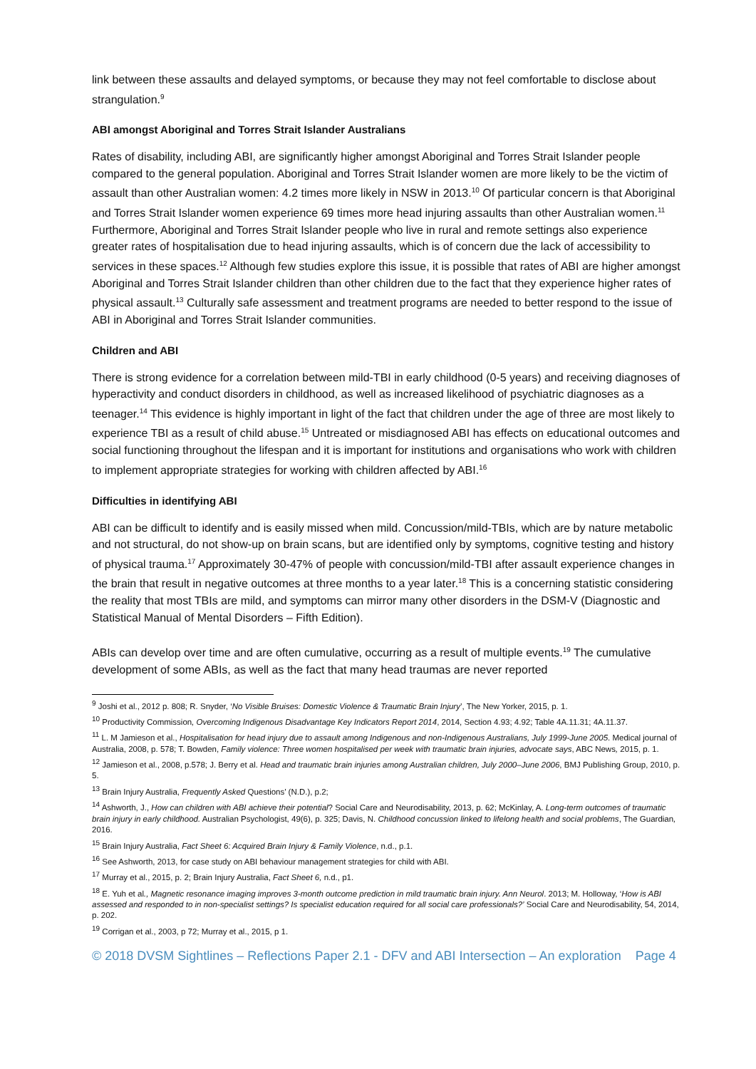link between these assaults and delayed symptoms, or because they may not feel comfortable to disclose about strangulation.<sup>9</sup>
ABI amongst Aboriginal and Torres Strait Islander Australians
Rates of disability, including ABI, are significantly higher amongst Aboriginal and Torres Strait Islander people compared to the general population. Aboriginal and Torres Strait Islander women are more likely to be the victim of assault than other Australian women: 4.2 times more likely in NSW in 2013.<sup>10</sup> Of particular concern is that Aboriginal and Torres Strait Islander women experience 69 times more head injuring assaults than other Australian women.<sup>11</sup> Furthermore, Aboriginal and Torres Strait Islander people who live in rural and remote settings also experience greater rates of hospitalisation due to head injuring assaults, which is of concern due the lack of accessibility to services in these spaces.<sup>12</sup> Although few studies explore this issue, it is possible that rates of ABI are higher amongst Aboriginal and Torres Strait Islander children than other children due to the fact that they experience higher rates of physical assault.<sup>13</sup> Culturally safe assessment and treatment programs are needed to better respond to the issue of ABI in Aboriginal and Torres Strait Islander communities.
Children and ABI
There is strong evidence for a correlation between mild-TBI in early childhood (0-5 years) and receiving diagnoses of hyperactivity and conduct disorders in childhood, as well as increased likelihood of psychiatric diagnoses as a teenager.<sup>14</sup> This evidence is highly important in light of the fact that children under the age of three are most likely to experience TBI as a result of child abuse.<sup>15</sup> Untreated or misdiagnosed ABI has effects on educational outcomes and social functioning throughout the lifespan and it is important for institutions and organisations who work with children to implement appropriate strategies for working with children affected by ABI.<sup>16</sup>
Difficulties in identifying ABI
ABI can be difficult to identify and is easily missed when mild. Concussion/mild-TBIs, which are by nature metabolic and not structural, do not show-up on brain scans, but are identified only by symptoms, cognitive testing and history of physical trauma.<sup>17</sup> Approximately 30-47% of people with concussion/mild-TBI after assault experience changes in the brain that result in negative outcomes at three months to a year later.<sup>18</sup> This is a concerning statistic considering the reality that most TBIs are mild, and symptoms can mirror many other disorders in the DSM-V (Diagnostic and Statistical Manual of Mental Disorders – Fifth Edition).
ABIs can develop over time and are often cumulative, occurring as a result of multiple events.<sup>19</sup> The cumulative development of some ABIs, as well as the fact that many head traumas are never reported
<sup>9</sup> Joshi et al., 2012 p. 808; R. Snyder, ‘No Visible Bruises: Domestic Violence & Traumatic Brain Injury’, The New Yorker, 2015, p. 1.
<sup>10</sup> Productivity Commission, Overcoming Indigenous Disadvantage Key Indicators Report 2014, 2014, Section 4.93; 4.92; Table 4A.11.31; 4A.11.37.
<sup>11</sup> L. M Jamieson et al., Hospitalisation for head injury due to assault among Indigenous and non-Indigenous Australians, July 1999-June 2005. Medical journal of Australia, 2008, p. 578; T. Bowden, Family violence: Three women hospitalised per week with traumatic brain injuries, advocate says, ABC News, 2015, p. 1.
<sup>12</sup> Jamieson et al., 2008, p.578; J. Berry et al. Head and traumatic brain injuries among Australian children, July 2000–June 2006, BMJ Publishing Group, 2010, p. 5.
<sup>13</sup> Brain Injury Australia, Frequently Asked Questions’ (N.D.), p.2;
<sup>14</sup> Ashworth, J., How can children with ABI achieve their potential? Social Care and Neurodisability, 2013, p. 62; McKinlay, A. Long-term outcomes of traumatic brain injury in early childhood. Australian Psychologist, 49(6), p. 325; Davis, N. Childhood concussion linked to lifelong health and social problems, The Guardian, 2016.
<sup>15</sup> Brain Injury Australia, Fact Sheet 6: Acquired Brain Injury & Family Violence, n.d., p.1.
<sup>16</sup> See Ashworth, 2013, for case study on ABI behaviour management strategies for child with ABI.
<sup>17</sup> Murray et al., 2015, p. 2; Brain Injury Australia, Fact Sheet 6, n.d., p1.
<sup>18</sup> E. Yuh et al., Magnetic resonance imaging improves 3-month outcome prediction in mild traumatic brain injury. Ann Neurol. 2013; M. Holloway, ‘How is ABI assessed and responded to in non-specialist settings? Is specialist education required for all social care professionals?’ Social Care and Neurodisability, 54, 2014, p. 202.
<sup>19</sup> Corrigan et al., 2003, p 72; Murray et al., 2015, p 1.
© 2018 DVSM Sightlines – Reflections Paper 2.1 - DFV and ABI Intersection – An exploration Page 4